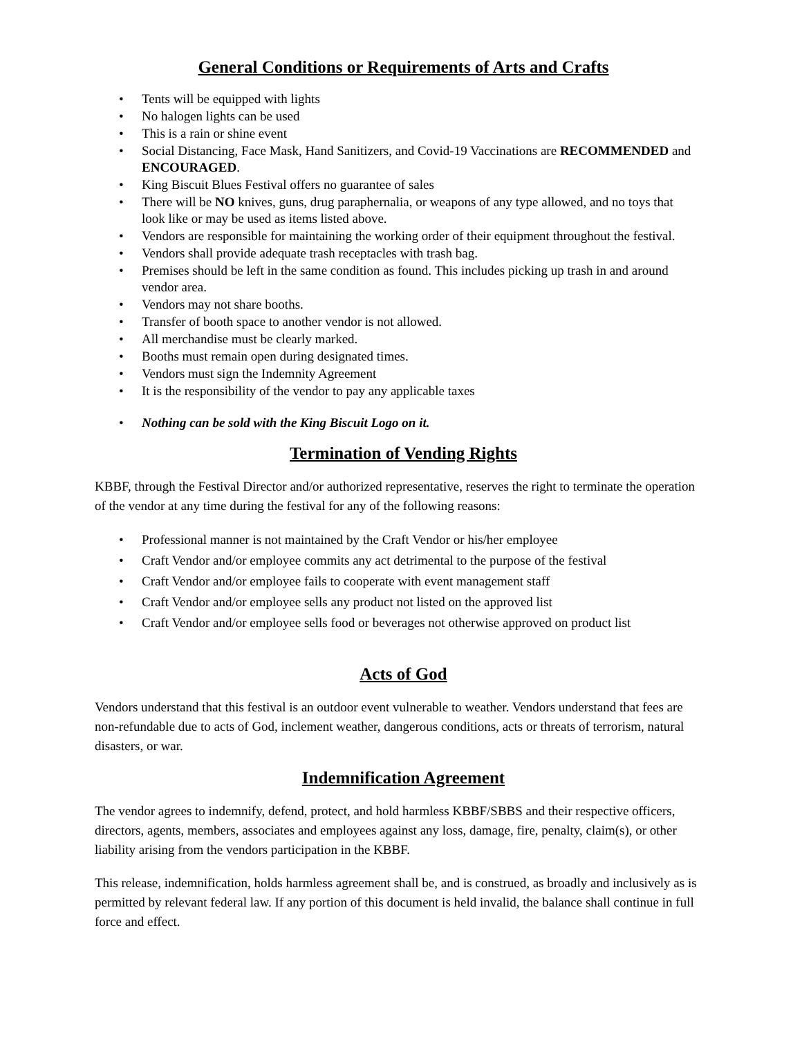General Conditions or Requirements of Arts and Crafts
• Tents will be equipped with lights
• No halogen lights can be used
• This is a rain or shine event
• Social Distancing, Face Mask, Hand Sanitizers, and Covid-19 Vaccinations are RECOMMENDED and ENCOURAGED.
• King Biscuit Blues Festival offers no guarantee of sales
• There will be NO knives, guns, drug paraphernalia, or weapons of any type allowed, and no toys that look like or may be used as items listed above.
• Vendors are responsible for maintaining the working order of their equipment throughout the festival.
• Vendors shall provide adequate trash receptacles with trash bag.
• Premises should be left in the same condition as found. This includes picking up trash in and around vendor area.
• Vendors may not share booths.
• Transfer of booth space to another vendor is not allowed.
• All merchandise must be clearly marked.
• Booths must remain open during designated times.
• Vendors must sign the Indemnity Agreement
• It is the responsibility of the vendor to pay any applicable taxes
• Nothing can be sold with the King Biscuit Logo on it.
Termination of Vending Rights
KBBF, through the Festival Director and/or authorized representative, reserves the right to terminate the operation of the vendor at any time during the festival for any of the following reasons:
• Professional manner is not maintained by the Craft Vendor or his/her employee
• Craft Vendor and/or employee commits any act detrimental to the purpose of the festival
• Craft Vendor and/or employee fails to cooperate with event management staff
• Craft Vendor and/or employee sells any product not listed on the approved list
• Craft Vendor and/or employee sells food or beverages not otherwise approved on product list
Acts of God
Vendors understand that this festival is an outdoor event vulnerable to weather. Vendors understand that fees are non-refundable due to acts of God, inclement weather, dangerous conditions, acts or threats of terrorism, natural disasters, or war.
Indemnification Agreement
The vendor agrees to indemnify, defend, protect, and hold harmless KBBF/SBBS and their respective officers, directors, agents, members, associates and employees against any loss, damage, fire, penalty, claim(s), or other liability arising from the vendors participation in the KBBF.
This release, indemnification, holds harmless agreement shall be, and is construed, as broadly and inclusively as is permitted by relevant federal law. If any portion of this document is held invalid, the balance shall continue in full force and effect.